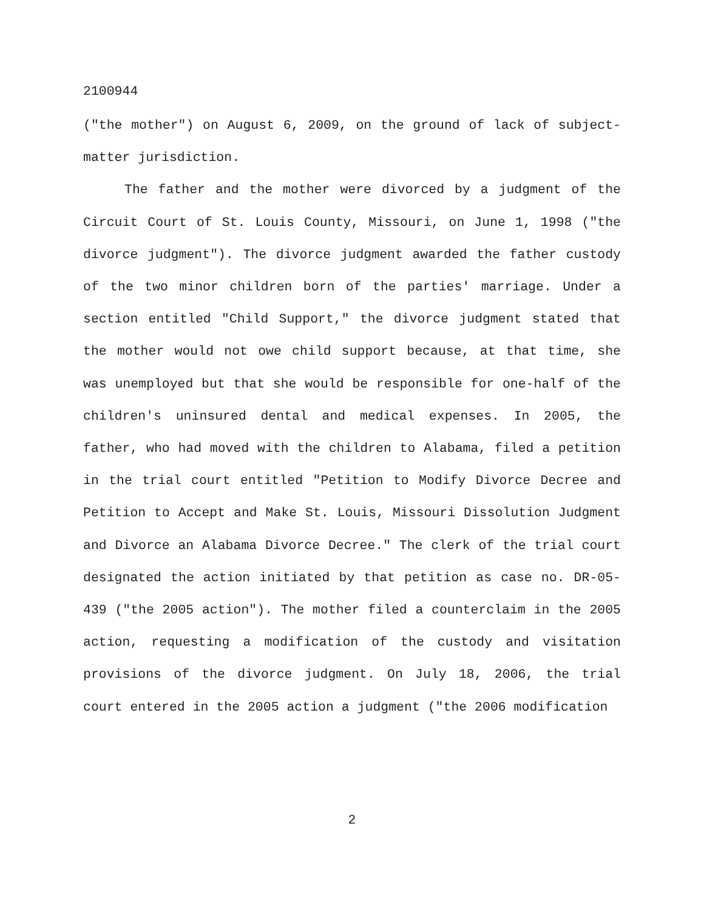2100944
("the mother") on August 6, 2009, on the ground of lack of subject-matter jurisdiction.
The father and the mother were divorced by a judgment of the Circuit Court of St. Louis County, Missouri, on June 1, 1998 ("the divorce judgment"). The divorce judgment awarded the father custody of the two minor children born of the parties' marriage. Under a section entitled "Child Support," the divorce judgment stated that the mother would not owe child support because, at that time, she was unemployed but that she would be responsible for one-half of the children's uninsured dental and medical expenses. In 2005, the father, who had moved with the children to Alabama, filed a petition in the trial court entitled "Petition to Modify Divorce Decree and Petition to Accept and Make St. Louis, Missouri Dissolution Judgment and Divorce an Alabama Divorce Decree." The clerk of the trial court designated the action initiated by that petition as case no. DR-05-439 ("the 2005 action"). The mother filed a counterclaim in the 2005 action, requesting a modification of the custody and visitation provisions of the divorce judgment. On July 18, 2006, the trial court entered in the 2005 action a judgment ("the 2006 modification
2